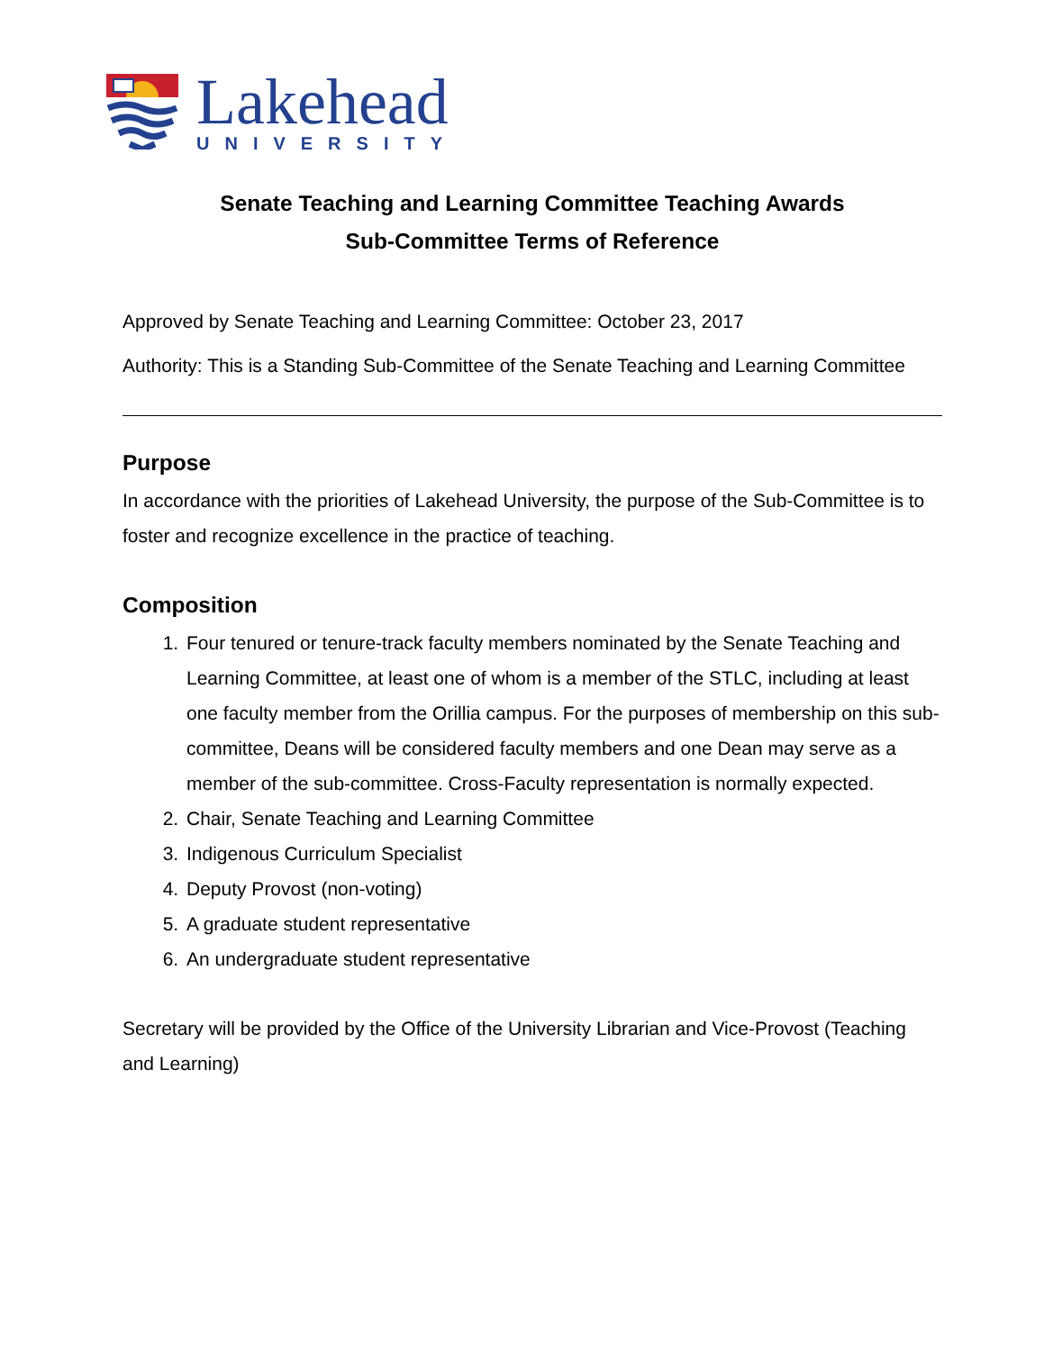Lakehead
UNIVERSITY
Senate Teaching and Learning Committee Teaching Awards
Sub-Committee Terms of Reference
Approved by Senate Teaching and Learning Committee: October 23, 2017
Authority: This is a Standing Sub-Committee of the Senate Teaching and Learning Committee
Purpose
In accordance with the priorities of Lakehead University, the purpose of the Sub-Committee is to foster and recognize excellence in the practice of teaching.
Composition
1. Four tenured or tenure-track faculty members nominated by the Senate Teaching and Learning Committee, at least one of whom is a member of the STLC, including at least one faculty member from the Orillia campus. For the purposes of membership on this sub-committee, Deans will be considered faculty members and one Dean may serve as a member of the sub-committee. Cross-Faculty representation is normally expected.
2. Chair, Senate Teaching and Learning Committee
3. Indigenous Curriculum Specialist
4. Deputy Provost (non-voting)
5. A graduate student representative
6. An undergraduate student representative
Secretary will be provided by the Office of the University Librarian and Vice-Provost (Teaching and Learning)